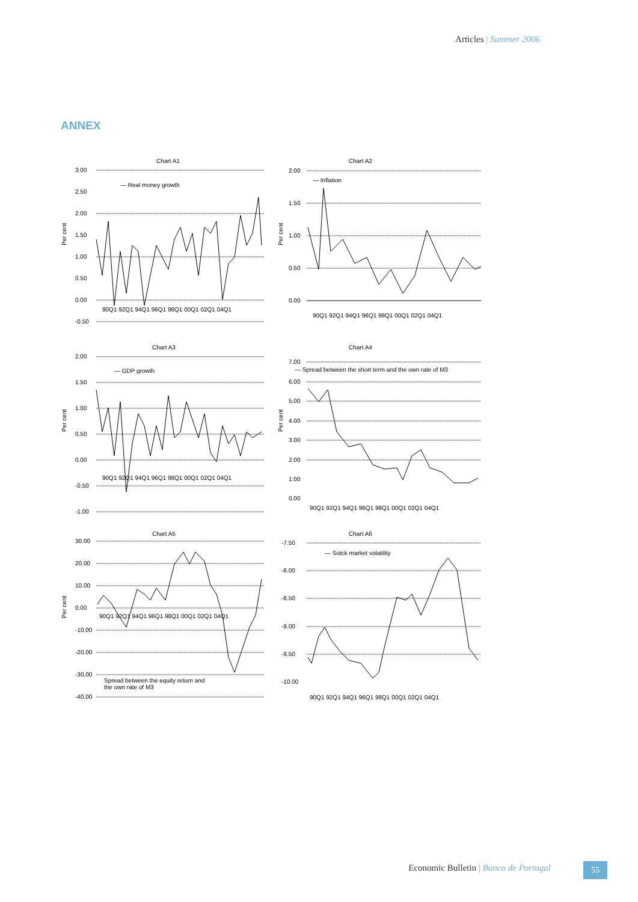Articles | Summer 2006
ANNEX
Chart A1
— Real money growth
Per cent
3.00
2.50
2.00
1.50
1.00
0.50
0.00
-0.50
90Q1 92Q1 94Q1 96Q1 98Q1 00Q1 02Q1 04Q1
Chart A2
— Inflation
Per cent
2.00
1.50
1.00
0.50
0.00
90Q1 92Q1 94Q1 96Q1 98Q1 00Q1 02Q1 04Q1
Chart A3
— GDP growth
Per cent
2.00
1.50
1.00
0.50
0.00
-0.50
-1.00
90Q1 92Q1 94Q1 96Q1 98Q1 00Q1 02Q1 04Q1
Chart A4
— Spread between the short term and the own rate of M3
Per cent
7.00
6.00
5.00
4.00
3.00
2.00
1.00
0.00
90Q1 92Q1 94Q1 96Q1 98Q1 00Q1 02Q1 04Q1
Chart A5
Spread between the equity return and
the own rate of M3
Per cent
30.00
20.00
10.00
0.00
-10.00
-20.00
-30.00
-40.00
90Q1 92Q1 94Q1 96Q1 98Q1 00Q1 02Q1 04Q1
Chart A6
— Sotck market volatility
-7.50
-8.00
-8.50
-9.00
-9.50
-10.00
90Q1 92Q1 94Q1 96Q1 98Q1 00Q1 02Q1 04Q1
Economic Bulletin | Banco de Portugal
55